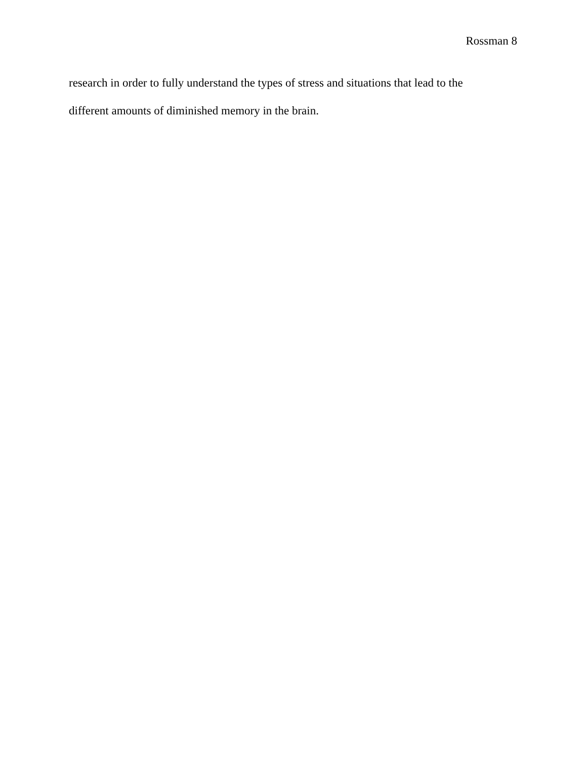Rossman 8
research in order to fully understand the types of stress and situations that lead to the
different amounts of diminished memory in the brain.